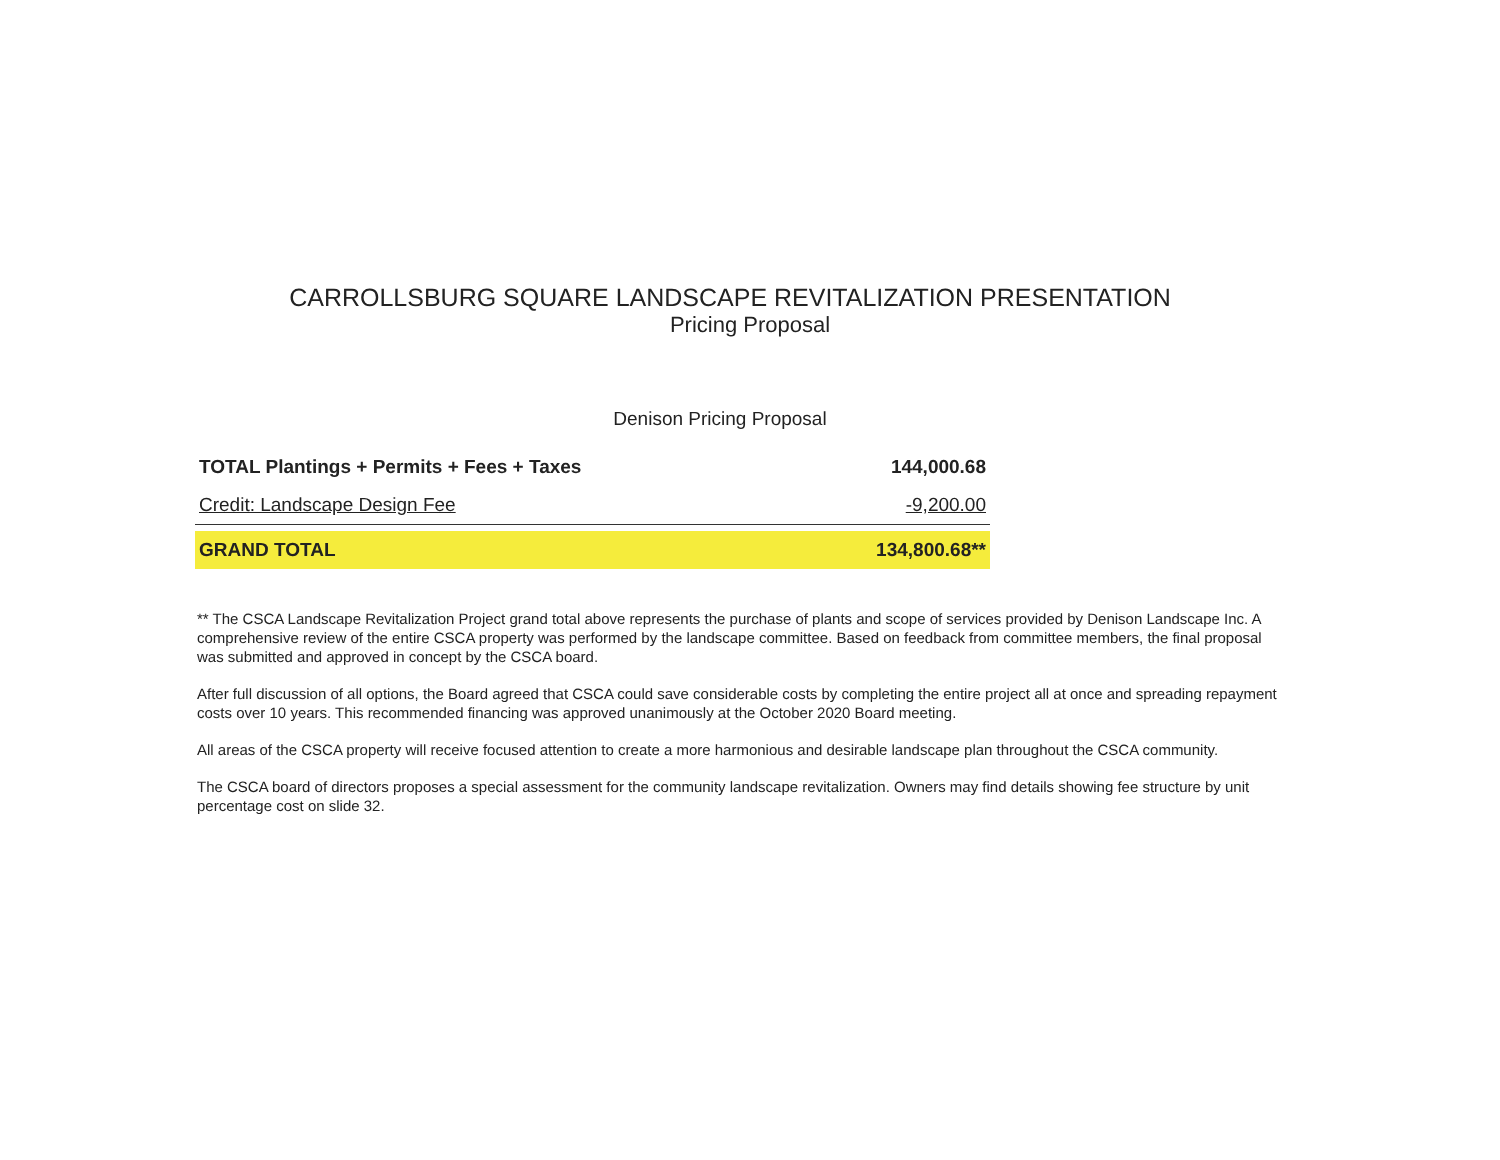CARROLLSBURG SQUARE LANDSCAPE REVITALIZATION PRESENTATION
Pricing Proposal
Denison Pricing Proposal
| TOTAL Plantings + Permits + Fees + Taxes | 144,000.68 |
| Credit: Landscape Design Fee | -9,200.00 |
| GRAND TOTAL | 134,800.68** |
** The CSCA Landscape Revitalization Project grand total above represents the purchase of plants and scope of services provided by Denison Landscape Inc. A comprehensive review of the entire CSCA property was performed by the landscape committee. Based on feedback from committee members, the final proposal was submitted and approved in concept by the CSCA board.
After full discussion of all options, the Board agreed that CSCA could save considerable costs by completing the entire project all at once and spreading repayment costs over 10 years. This recommended financing was approved unanimously at the October 2020 Board meeting.
All areas of the CSCA property will receive focused attention to create a more harmonious and desirable landscape plan throughout the CSCA community.
The CSCA board of directors proposes a special assessment for the community landscape revitalization. Owners may find details showing fee structure by unit percentage cost on slide 32.